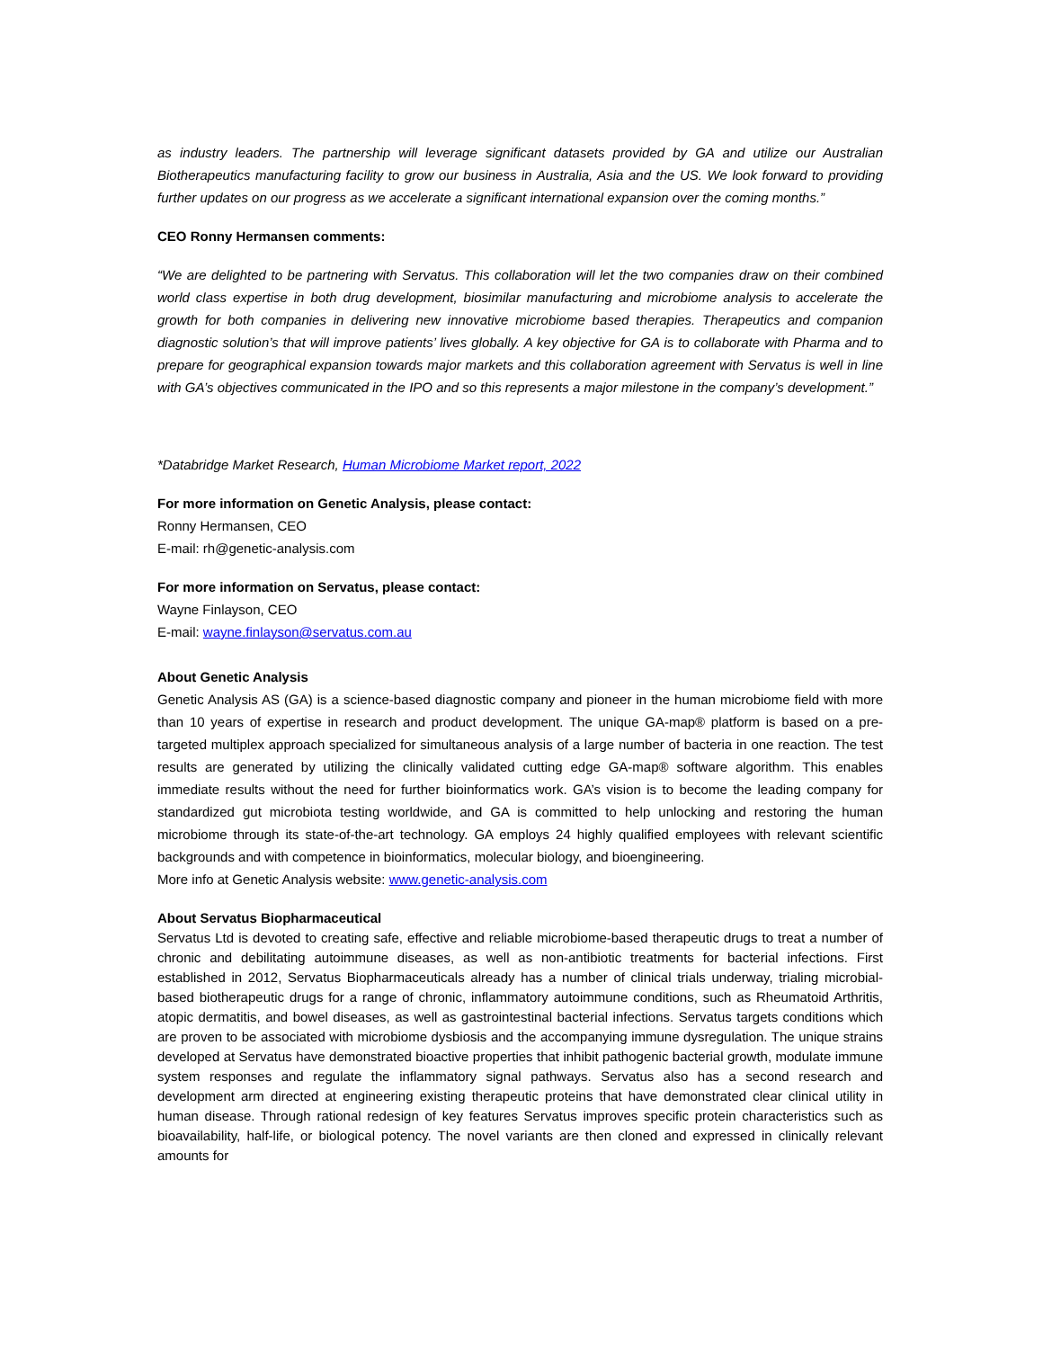as industry leaders. The partnership will leverage significant datasets provided by GA and utilize our Australian Biotherapeutics manufacturing facility to grow our business in Australia, Asia and the US. We look forward to providing further updates on our progress as we accelerate a significant international expansion over the coming months.”
CEO Ronny Hermansen comments:
“We are delighted to be partnering with Servatus. This collaboration will let the two companies draw on their combined world class expertise in both drug development, biosimilar manufacturing and microbiome analysis to accelerate the growth for both companies in delivering new innovative microbiome based therapies. Therapeutics and companion diagnostic solution’s that will improve patients’ lives globally. A key objective for GA is to collaborate with Pharma and to prepare for geographical expansion towards major markets and this collaboration agreement with Servatus is well in line with GA’s objectives communicated in the IPO and so this represents a major milestone in the company’s development.”
*Databridge Market Research, Human Microbiome Market report, 2022
For more information on Genetic Analysis, please contact:
Ronny Hermansen, CEO
E-mail: rh@genetic-analysis.com
For more information on Servatus, please contact:
Wayne Finlayson, CEO
E-mail: wayne.finlayson@servatus.com.au
About Genetic Analysis
Genetic Analysis AS (GA) is a science-based diagnostic company and pioneer in the human microbiome field with more than 10 years of expertise in research and product development. The unique GA-map® platform is based on a pre-targeted multiplex approach specialized for simultaneous analysis of a large number of bacteria in one reaction. The test results are generated by utilizing the clinically validated cutting edge GA-map® software algorithm. This enables immediate results without the need for further bioinformatics work. GA’s vision is to become the leading company for standardized gut microbiota testing worldwide, and GA is committed to help unlocking and restoring the human microbiome through its state-of-the-art technology. GA employs 24 highly qualified employees with relevant scientific backgrounds and with competence in bioinformatics, molecular biology, and bioengineering.
More info at Genetic Analysis website: www.genetic-analysis.com
About Servatus Biopharmaceutical
Servatus Ltd is devoted to creating safe, effective and reliable microbiome-based therapeutic drugs to treat a number of chronic and debilitating autoimmune diseases, as well as non-antibiotic treatments for bacterial infections. First established in 2012, Servatus Biopharmaceuticals already has a number of clinical trials underway, trialing microbial-based biotherapeutic drugs for a range of chronic, inflammatory autoimmune conditions, such as Rheumatoid Arthritis, atopic dermatitis, and bowel diseases, as well as gastrointestinal bacterial infections. Servatus targets conditions which are proven to be associated with microbiome dysbiosis and the accompanying immune dysregulation. The unique strains developed at Servatus have demonstrated bioactive properties that inhibit pathogenic bacterial growth, modulate immune system responses and regulate the inflammatory signal pathways. Servatus also has a second research and development arm directed at engineering existing therapeutic proteins that have demonstrated clear clinical utility in human disease. Through rational redesign of key features Servatus improves specific protein characteristics such as bioavailability, half-life, or biological potency. The novel variants are then cloned and expressed in clinically relevant amounts for